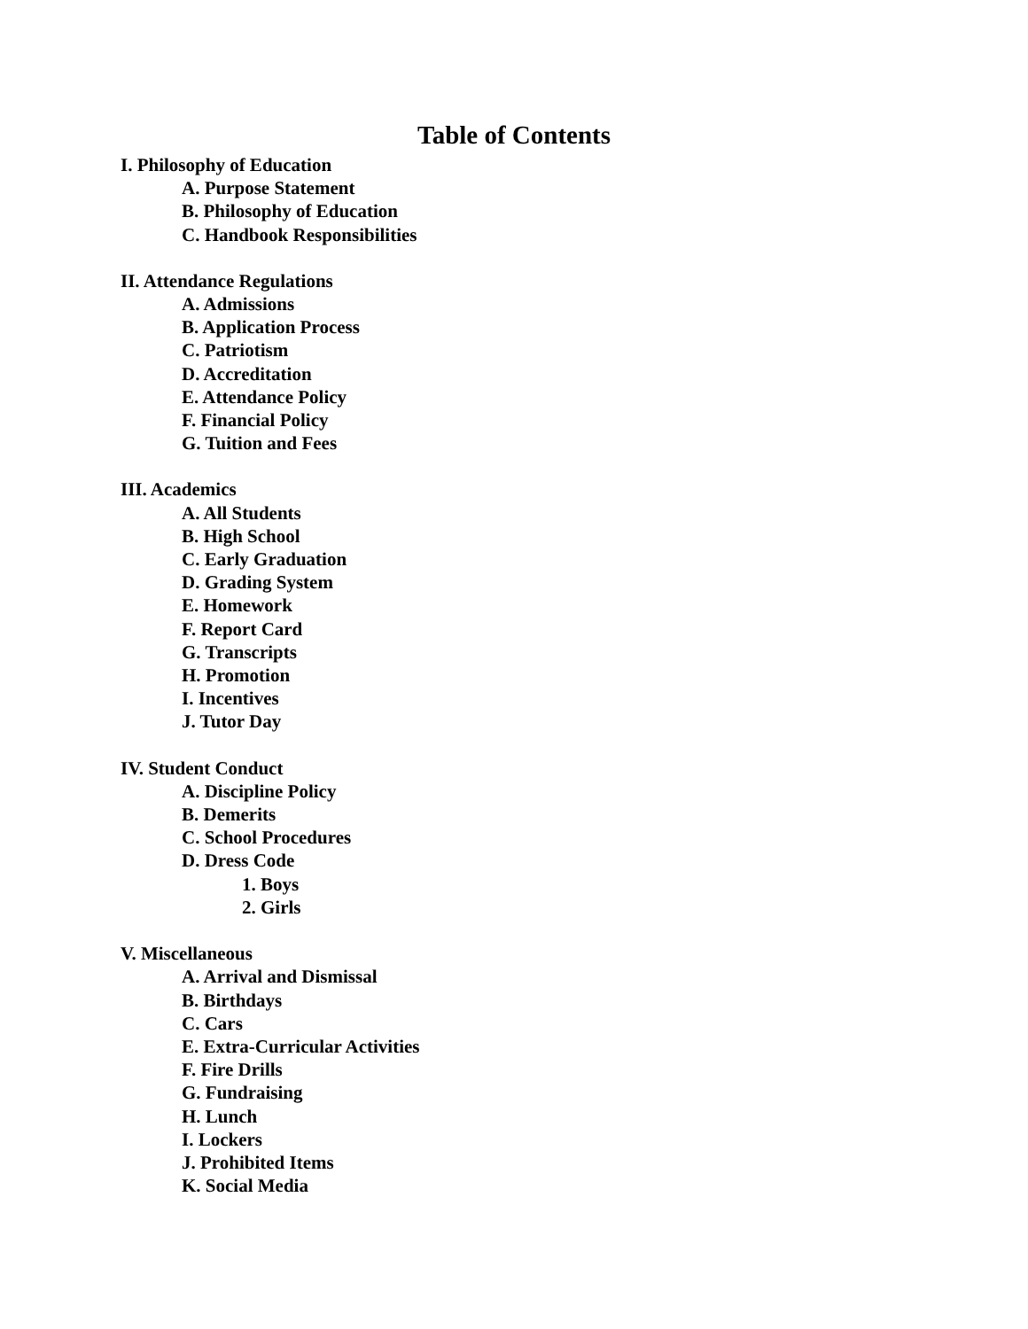Table of Contents
I. Philosophy of Education
A. Purpose Statement
B. Philosophy of Education
C. Handbook Responsibilities
II. Attendance Regulations
A. Admissions
B. Application Process
C. Patriotism
D. Accreditation
E. Attendance Policy
F. Financial Policy
G. Tuition and Fees
III. Academics
A. All Students
B. High School
C. Early Graduation
D. Grading System
E. Homework
F. Report Card
G. Transcripts
H. Promotion
I. Incentives
J. Tutor Day
IV. Student Conduct
A. Discipline Policy
B. Demerits
C. School Procedures
D. Dress Code
1. Boys
2. Girls
V. Miscellaneous
A. Arrival and Dismissal
B. Birthdays
C. Cars
E. Extra-Curricular Activities
F. Fire Drills
G. Fundraising
H. Lunch
I. Lockers
J. Prohibited Items
K. Social Media